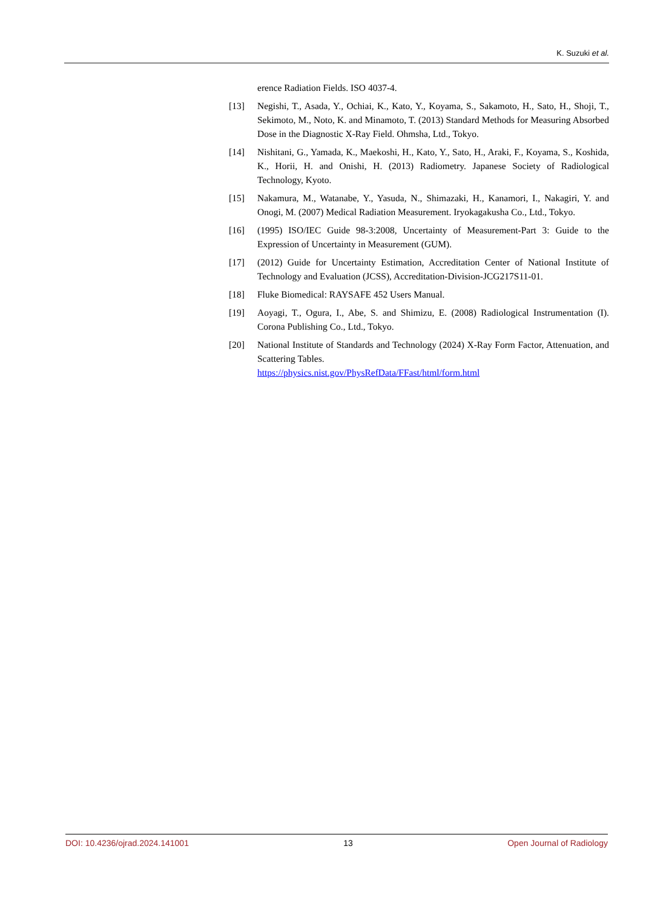K. Suzuki et al.
erence Radiation Fields. ISO 4037-4.
[13] Negishi, T., Asada, Y., Ochiai, K., Kato, Y., Koyama, S., Sakamoto, H., Sato, H., Shoji, T., Sekimoto, M., Noto, K. and Minamoto, T. (2013) Standard Methods for Measuring Absorbed Dose in the Diagnostic X-Ray Field. Ohmsha, Ltd., Tokyo.
[14] Nishitani, G., Yamada, K., Maekoshi, H., Kato, Y., Sato, H., Araki, F., Koyama, S., Koshida, K., Horii, H. and Onishi, H. (2013) Radiometry. Japanese Society of Radiological Technology, Kyoto.
[15] Nakamura, M., Watanabe, Y., Yasuda, N., Shimazaki, H., Kanamori, I., Nakagiri, Y. and Onogi, M. (2007) Medical Radiation Measurement. Iryokagakusha Co., Ltd., Tokyo.
[16] (1995) ISO/IEC Guide 98-3:2008, Uncertainty of Measurement-Part 3: Guide to the Expression of Uncertainty in Measurement (GUM).
[17] (2012) Guide for Uncertainty Estimation, Accreditation Center of National Institute of Technology and Evaluation (JCSS), Accreditation-Division-JCG217S11-01.
[18] Fluke Biomedical: RAYSAFE 452 Users Manual.
[19] Aoyagi, T., Ogura, I., Abe, S. and Shimizu, E. (2008) Radiological Instrumentation (I). Corona Publishing Co., Ltd., Tokyo.
[20] National Institute of Standards and Technology (2024) X-Ray Form Factor, Attenuation, and Scattering Tables.
https://physics.nist.gov/PhysRefData/FFast/html/form.html
DOI: 10.4236/ojrad.2024.141001 13 Open Journal of Radiology